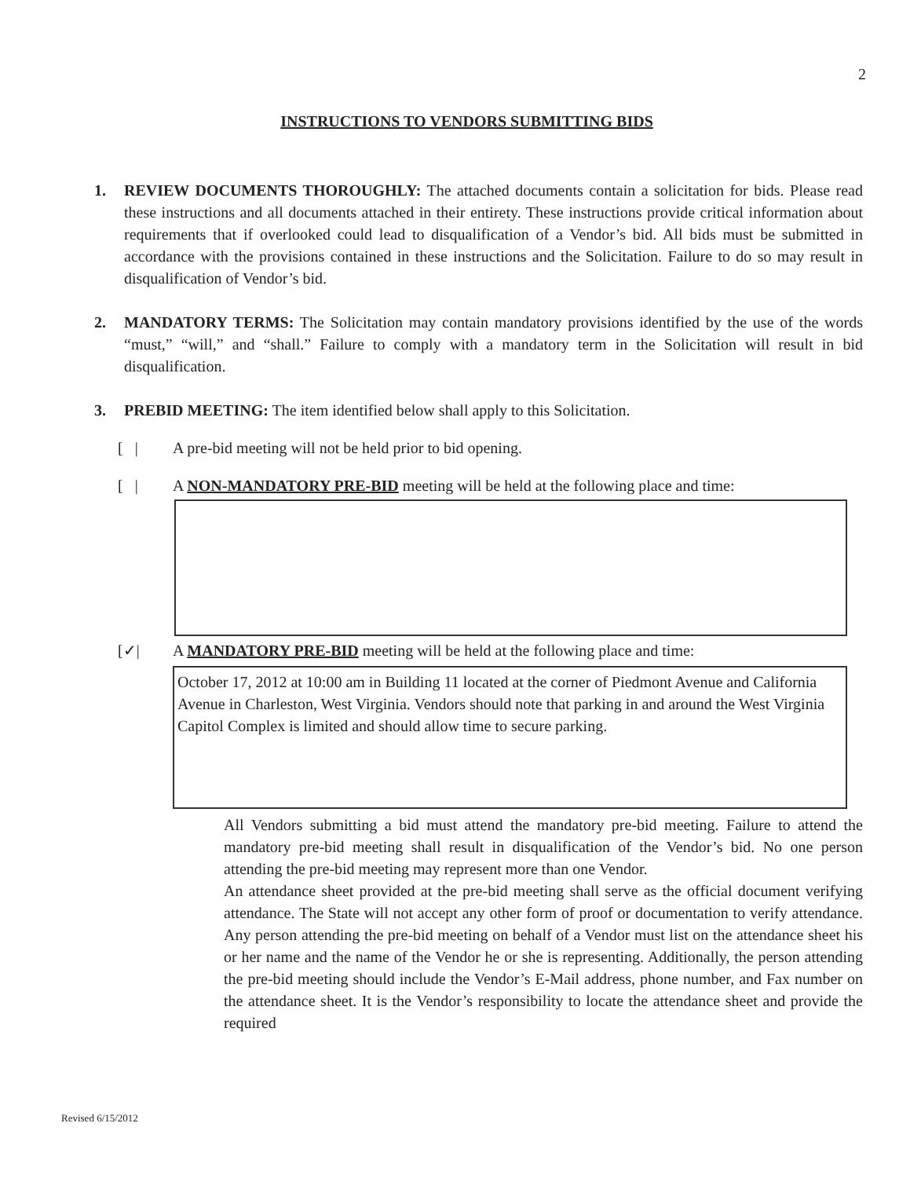2
INSTRUCTIONS TO VENDORS SUBMITTING BIDS
1. REVIEW DOCUMENTS THOROUGHLY: The attached documents contain a solicitation for bids. Please read these instructions and all documents attached in their entirety. These instructions provide critical information about requirements that if overlooked could lead to disqualification of a Vendor’s bid. All bids must be submitted in accordance with the provisions contained in these instructions and the Solicitation. Failure to do so may result in disqualification of Vendor’s bid.
2. MANDATORY TERMS: The Solicitation may contain mandatory provisions identified by the use of the words “must,” “will,” and “shall.” Failure to comply with a mandatory term in the Solicitation will result in bid disqualification.
3. PREBID MEETING: The item identified below shall apply to this Solicitation.
[ | A pre-bid meeting will not be held prior to bid opening.
[ | A NON-MANDATORY PRE-BID meeting will be held at the following place and time:
[✓| A MANDATORY PRE-BID meeting will be held at the following place and time:
October 17, 2012 at 10:00 am in Building 11 located at the corner of Piedmont Avenue and California Avenue in Charleston, West Virginia. Vendors should note that parking in and around the West Virginia Capitol Complex is limited and should allow time to secure parking.
All Vendors submitting a bid must attend the mandatory pre-bid meeting. Failure to attend the mandatory pre-bid meeting shall result in disqualification of the Vendor’s bid. No one person attending the pre-bid meeting may represent more than one Vendor.
An attendance sheet provided at the pre-bid meeting shall serve as the official document verifying attendance. The State will not accept any other form of proof or documentation to verify attendance. Any person attending the pre-bid meeting on behalf of a Vendor must list on the attendance sheet his or her name and the name of the Vendor he or she is representing. Additionally, the person attending the pre-bid meeting should include the Vendor’s E-Mail address, phone number, and Fax number on the attendance sheet. It is the Vendor’s responsibility to locate the attendance sheet and provide the required
Revised 6/15/2012